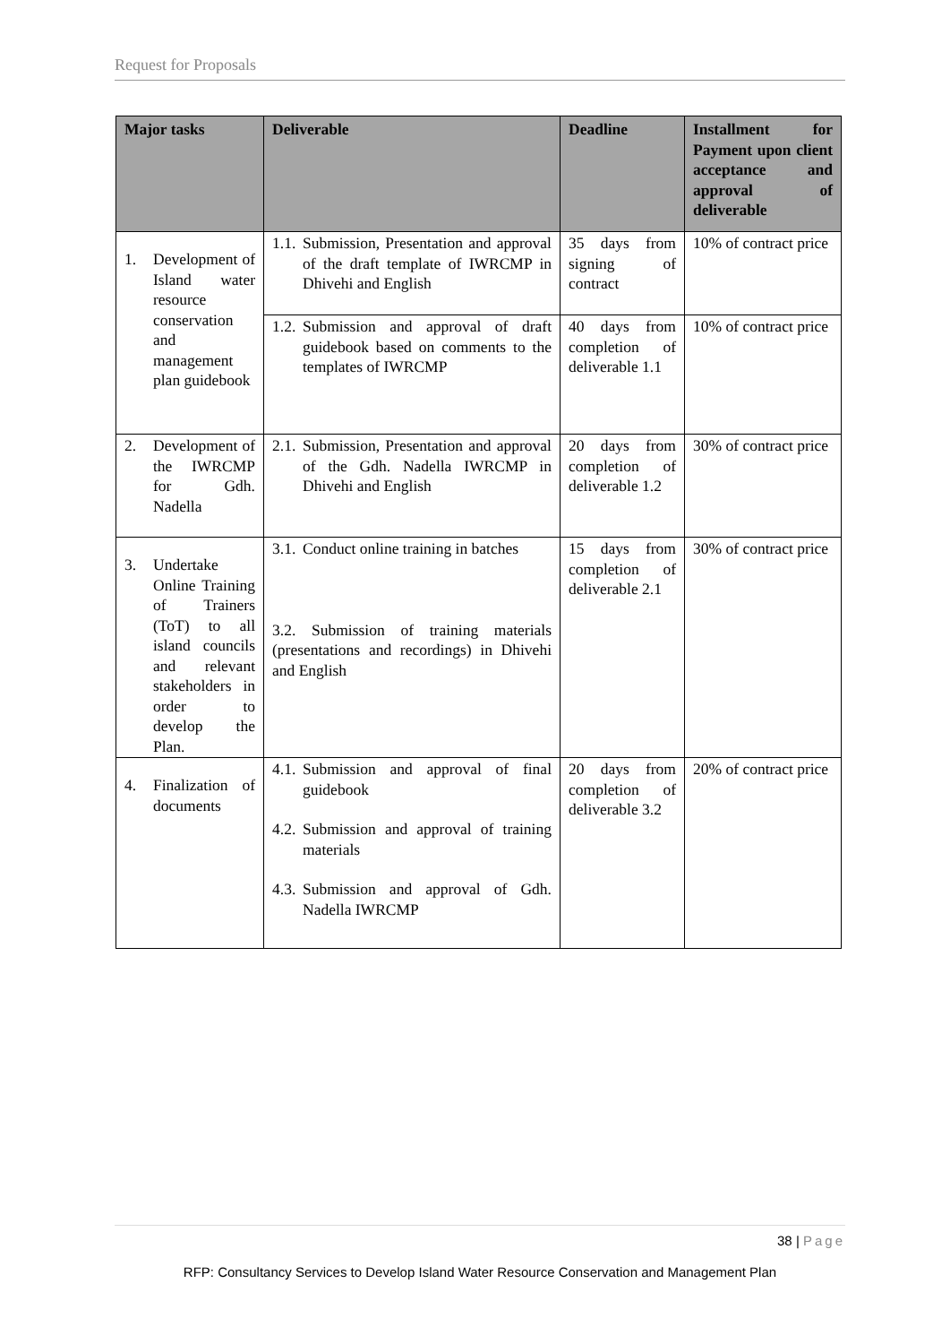Request for Proposals
| Major tasks | Deliverable | Deadline | Installment for Payment upon client acceptance and approval of deliverable |
| --- | --- | --- | --- |
| 1. Development of Island water resource conservation and management plan guidebook | 1.1. Submission, Presentation and approval of the draft template of IWRCMP in Dhivehi and English | 35 days from signing of contract | 10% of contract price |
| | 1.2. Submission and approval of draft guidebook based on comments to the templates of IWRCMP | 40 days from completion of deliverable 1.1 | 10% of contract price |
| 2. Development of the IWRCMP for Gdh. Nadella | 2.1. Submission, Presentation and approval of the Gdh. Nadella IWRCMP in Dhivehi and English | 20 days from completion of deliverable 1.2 | 30% of contract price |
| 3. Undertake Online Training of Trainers (ToT) to all island councils and relevant stakeholders in order to develop the Plan. | 3.1. Conduct online training in batches 3.2. Submission of training materials (presentations and recordings) in Dhivehi and English | 15 days from completion of deliverable 2.1 | 30% of contract price |
| 4. Finalization of documents | 4.1. Submission and approval of final guidebook 4.2. Submission and approval of training materials 4.3. Submission and approval of Gdh. Nadella IWRCMP | 20 days from completion of deliverable 3.2 | 20% of contract price |
38 | Page
RFP: Consultancy Services to Develop Island Water Resource Conservation and Management Plan